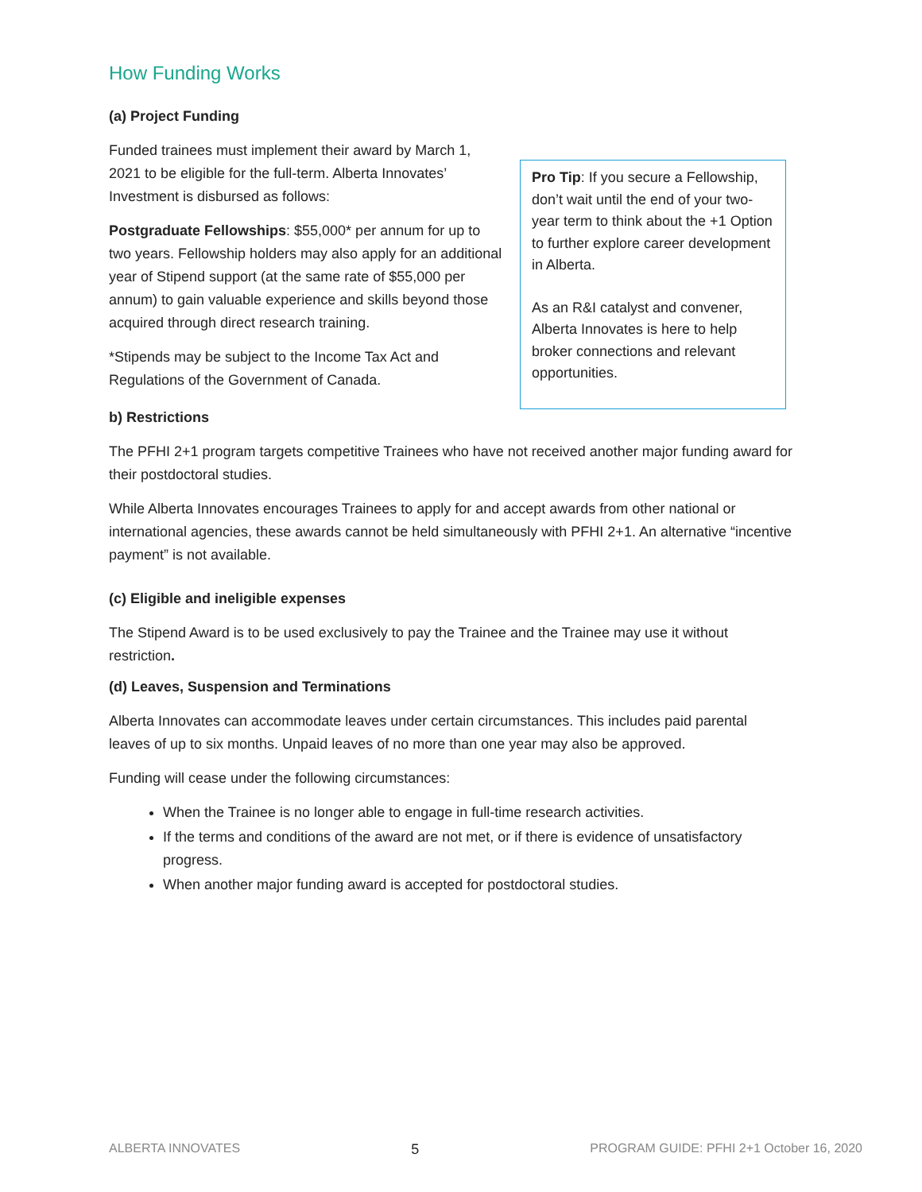How Funding Works
(a) Project Funding
Funded trainees must implement their award by March 1, 2021 to be eligible for the full-term. Alberta Innovates’ Investment is disbursed as follows:
Postgraduate Fellowships: $55,000* per annum for up to two years. Fellowship holders may also apply for an additional year of Stipend support (at the same rate of $55,000 per annum) to gain valuable experience and skills beyond those acquired through direct research training.
*Stipends may be subject to the Income Tax Act and Regulations of the Government of Canada.
Pro Tip: If you secure a Fellowship, don’t wait until the end of your two-year term to think about the +1 Option to further explore career development in Alberta.
As an R&I catalyst and convener, Alberta Innovates is here to help broker connections and relevant opportunities.
b) Restrictions
The PFHI 2+1 program targets competitive Trainees who have not received another major funding award for their postdoctoral studies.
While Alberta Innovates encourages Trainees to apply for and accept awards from other national or international agencies, these awards cannot be held simultaneously with PFHI 2+1. An alternative “incentive payment” is not available.
(c) Eligible and ineligible expenses
The Stipend Award is to be used exclusively to pay the Trainee and the Trainee may use it without restriction.
(d) Leaves, Suspension and Terminations
Alberta Innovates can accommodate leaves under certain circumstances. This includes paid parental leaves of up to six months. Unpaid leaves of no more than one year may also be approved.
Funding will cease under the following circumstances:
When the Trainee is no longer able to engage in full-time research activities.
If the terms and conditions of the award are not met, or if there is evidence of unsatisfactory progress.
When another major funding award is accepted for postdoctoral studies.
ALBERTA INNOVATES 5 PROGRAM GUIDE: PFHI 2+1 October 16, 2020